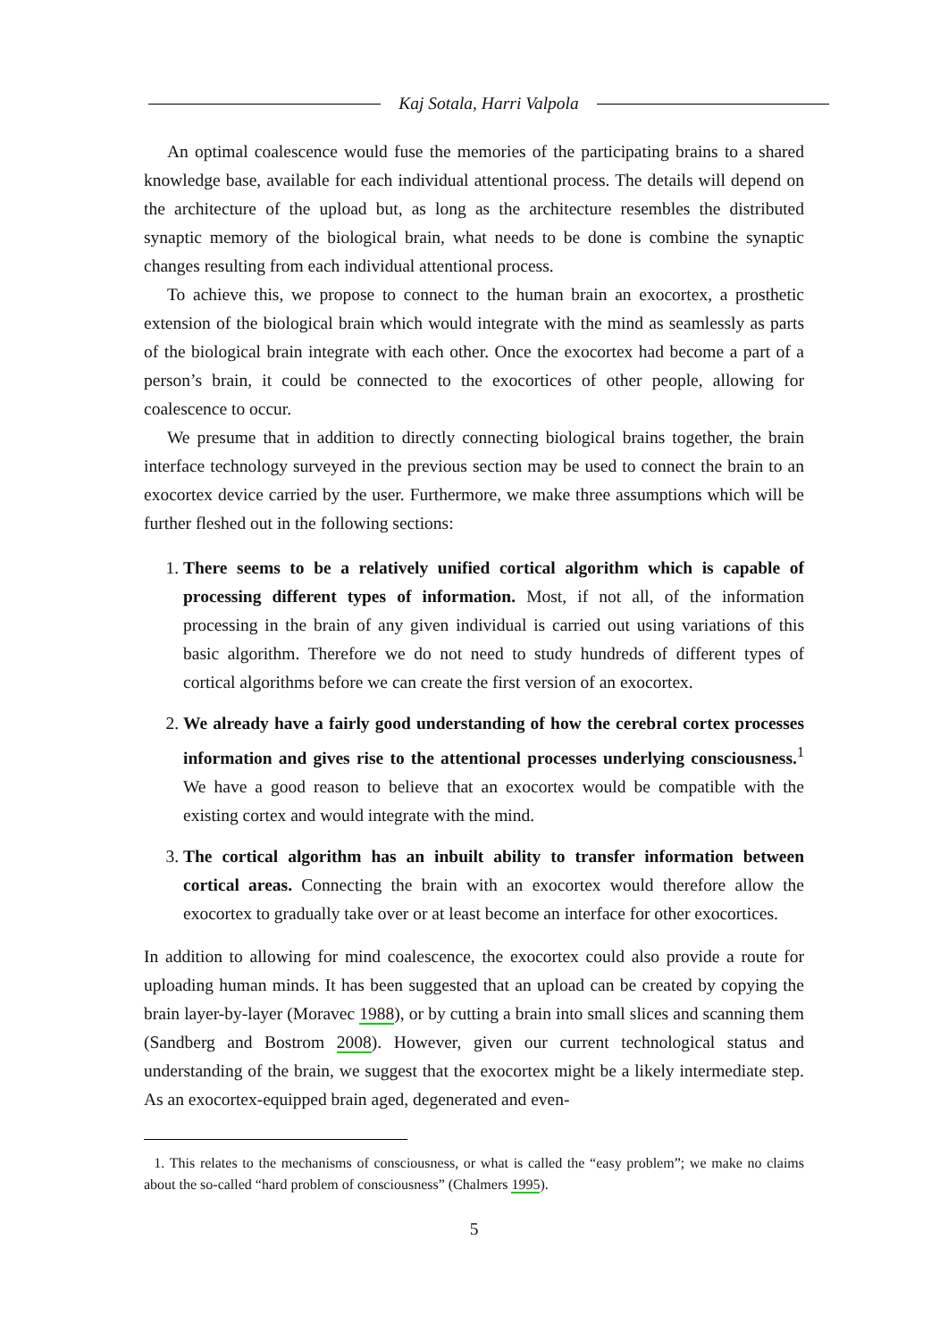Kaj Sotala, Harri Valpola
An optimal coalescence would fuse the memories of the participating brains to a shared knowledge base, available for each individual attentional process. The details will depend on the architecture of the upload but, as long as the architecture resembles the distributed synaptic memory of the biological brain, what needs to be done is combine the synaptic changes resulting from each individual attentional process.
To achieve this, we propose to connect to the human brain an exocortex, a prosthetic extension of the biological brain which would integrate with the mind as seamlessly as parts of the biological brain integrate with each other. Once the exocortex had become a part of a person’s brain, it could be connected to the exocortices of other people, allowing for coalescence to occur.
We presume that in addition to directly connecting biological brains together, the brain interface technology surveyed in the previous section may be used to connect the brain to an exocortex device carried by the user. Furthermore, we make three assumptions which will be further fleshed out in the following sections:
1. There seems to be a relatively unified cortical algorithm which is capable of processing different types of information. Most, if not all, of the information processing in the brain of any given individual is carried out using variations of this basic algorithm. Therefore we do not need to study hundreds of different types of cortical algorithms before we can create the first version of an exocortex.
2. We already have a fairly good understanding of how the cerebral cortex processes information and gives rise to the attentional processes underlying consciousness.<sup>1</sup> We have a good reason to believe that an exocortex would be compatible with the existing cortex and would integrate with the mind.
3. The cortical algorithm has an inbuilt ability to transfer information between cortical areas. Connecting the brain with an exocortex would therefore allow the exocortex to gradually take over or at least become an interface for other exocortices.
In addition to allowing for mind coalescence, the exocortex could also provide a route for uploading human minds. It has been suggested that an upload can be created by copying the brain layer-by-layer (Moravec 1988), or by cutting a brain into small slices and scanning them (Sandberg and Bostrom 2008). However, given our current technological status and understanding of the brain, we suggest that the exocortex might be a likely intermediate step. As an exocortex-equipped brain aged, degenerated and even-
1. This relates to the mechanisms of consciousness, or what is called the “easy problem”; we make no claims about the so-called “hard problem of consciousness” (Chalmers 1995).
5